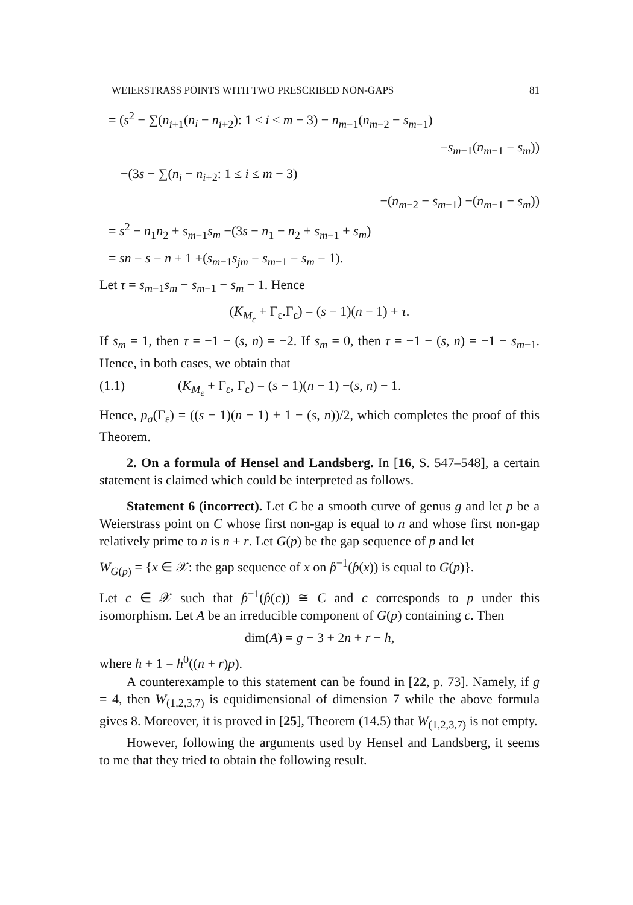WEIERSTRASS POINTS WITH TWO PRESCRIBED NON-GAPS 81
= (s<sup>2</sup> − ∑(n<sub>i+1</sub>(n<sub>i</sub> − n<sub>i+2</sub>): 1 ≤ i ≤ m − 3) − n<sub>m−1</sub>(n<sub>m−2</sub> − s<sub>m−1</sub>)
−s<sub>m−1</sub>(n<sub>m−1</sub> − s<sub>m</sub>))
−(3s − ∑(n<sub>i</sub> − n<sub>i+2</sub>: 1 ≤ i ≤ m − 3)
−(n<sub>m−2</sub> − s<sub>m−1</sub>) −(n<sub>m−1</sub> − s<sub>m</sub>))
= s<sup>2</sup> − n<sub>1</sub>n<sub>2</sub> + s<sub>m−1</sub>s<sub>m</sub> −(3s − n<sub>1</sub> − n<sub>2</sub> + s<sub>m−1</sub> + s<sub>m</sub>)
= sn − s − n + 1 +(s<sub>m−1</sub>s<sub>jm</sub> − s<sub>m−1</sub> − s<sub>m</sub> − 1).
Let τ = s<sub>m−1</sub>s<sub>m</sub> − s<sub>m−1</sub> − s<sub>m</sub> − 1. Hence
(K<sub>M<sub>ε</sub></sub> + Γ<sub>ε</sub>.Γ<sub>ε</sub>) = (s − 1)(n − 1) + τ.
If s<sub>m</sub> = 1, then τ = −1 − (s, n) = −2. If s<sub>m</sub> = 0, then τ = −1 − (s, n) = −1 − s<sub>m−1</sub>. Hence, in both cases, we obtain that
(1.1) (K<sub>M<sub>ε</sub></sub> + Γ<sub>ε</sub>, Γ<sub>ε</sub>) = (s − 1)(n − 1) −(s, n) − 1.
Hence, p<sub>a</sub>(Γ<sub>ε</sub>) = ((s − 1)(n − 1) + 1 − (s, n))/2, which completes the proof of this Theorem.
2. On a formula of Hensel and Landsberg. In [16, S. 547–548], a certain statement is claimed which could be interpreted as follows.
Statement 6 (incorrect). Let C be a smooth curve of genus g and let p be a Weierstrass point on C whose first non-gap is equal to n and whose first non-gap relatively prime to n is n + r. Let G(p) be the gap sequence of p and let
W<sub>G(p)</sub> = {x ∈ 𝒳: the gap sequence of x on ƥ<sup>−1</sup>(ƥ(x)) is equal to G(p)}.
Let c ∈ 𝒳 such that ƥ<sup>−1</sup>(ƥ(c)) ≅ C and c corresponds to p under this isomorphism. Let A be an irreducible component of G(p) containing c. Then
dim(A) = g − 3 + 2n + r − h,
where h + 1 = h<sup>0</sup>((n + r)p).
A counterexample to this statement can be found in [22, p. 73]. Namely, if g = 4, then W<sub>(1,2,3,7)</sub> is equidimensional of dimension 7 while the above formula gives 8. Moreover, it is proved in [25], Theorem (14.5) that W<sub>(1,2,3,7)</sub> is not empty.
However, following the arguments used by Hensel and Landsberg, it seems to me that they tried to obtain the following result.